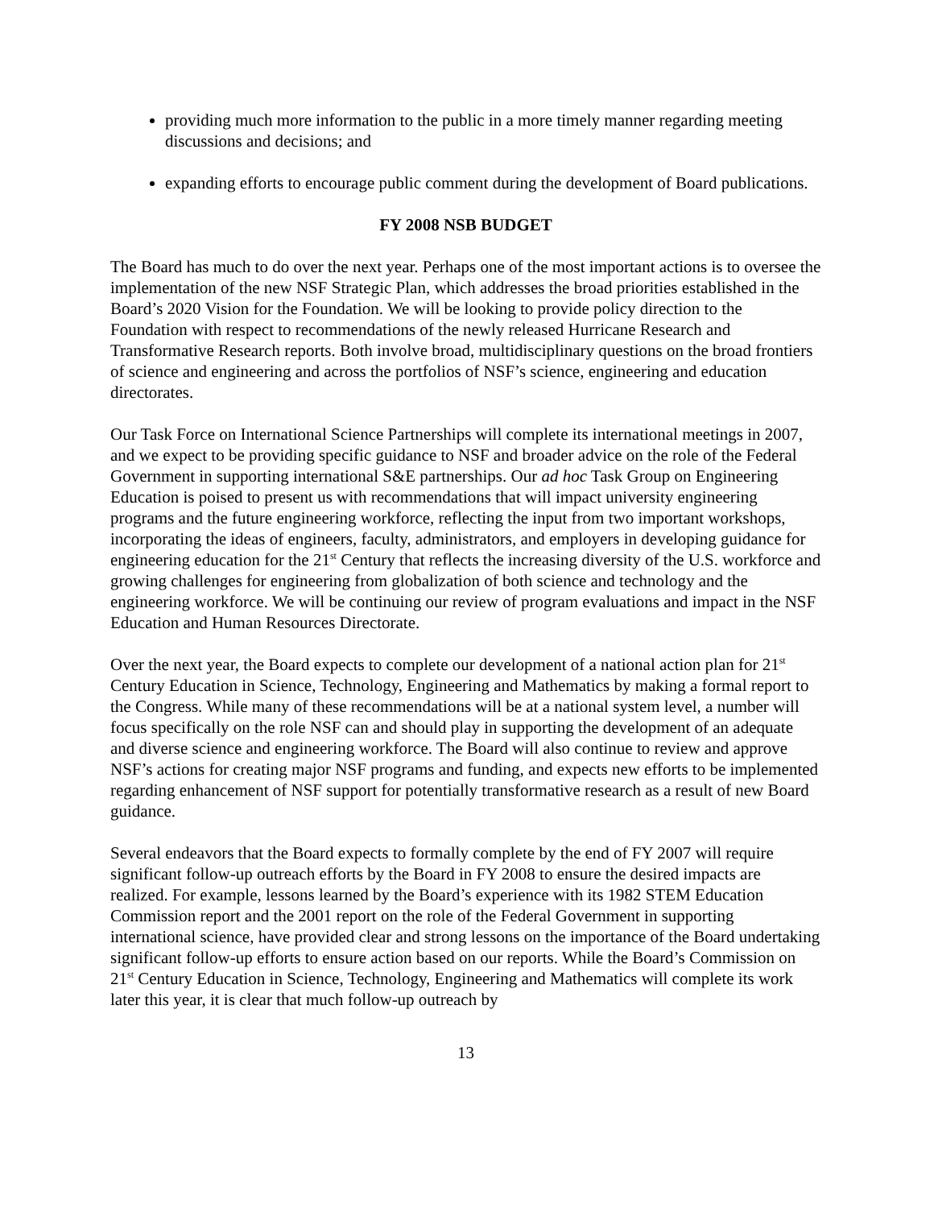providing much more information to the public in a more timely manner regarding meeting discussions and decisions; and
expanding efforts to encourage public comment during the development of Board publications.
FY 2008 NSB BUDGET
The Board has much to do over the next year. Perhaps one of the most important actions is to oversee the implementation of the new NSF Strategic Plan, which addresses the broad priorities established in the Board’s 2020 Vision for the Foundation. We will be looking to provide policy direction to the Foundation with respect to recommendations of the newly released Hurricane Research and Transformative Research reports. Both involve broad, multidisciplinary questions on the broad frontiers of science and engineering and across the portfolios of NSF’s science, engineering and education directorates.
Our Task Force on International Science Partnerships will complete its international meetings in 2007, and we expect to be providing specific guidance to NSF and broader advice on the role of the Federal Government in supporting international S&E partnerships. Our ad hoc Task Group on Engineering Education is poised to present us with recommendations that will impact university engineering programs and the future engineering workforce, reflecting the input from two important workshops, incorporating the ideas of engineers, faculty, administrators, and employers in developing guidance for engineering education for the 21<sup>st</sup> Century that reflects the increasing diversity of the U.S. workforce and growing challenges for engineering from globalization of both science and technology and the engineering workforce. We will be continuing our review of program evaluations and impact in the NSF Education and Human Resources Directorate.
Over the next year, the Board expects to complete our development of a national action plan for 21<sup>st</sup> Century Education in Science, Technology, Engineering and Mathematics by making a formal report to the Congress. While many of these recommendations will be at a national system level, a number will focus specifically on the role NSF can and should play in supporting the development of an adequate and diverse science and engineering workforce. The Board will also continue to review and approve NSF’s actions for creating major NSF programs and funding, and expects new efforts to be implemented regarding enhancement of NSF support for potentially transformative research as a result of new Board guidance.
Several endeavors that the Board expects to formally complete by the end of FY 2007 will require significant follow-up outreach efforts by the Board in FY 2008 to ensure the desired impacts are realized. For example, lessons learned by the Board’s experience with its 1982 STEM Education Commission report and the 2001 report on the role of the Federal Government in supporting international science, have provided clear and strong lessons on the importance of the Board undertaking significant follow-up efforts to ensure action based on our reports. While the Board’s Commission on 21<sup>st</sup> Century Education in Science, Technology, Engineering and Mathematics will complete its work later this year, it is clear that much follow-up outreach by
13